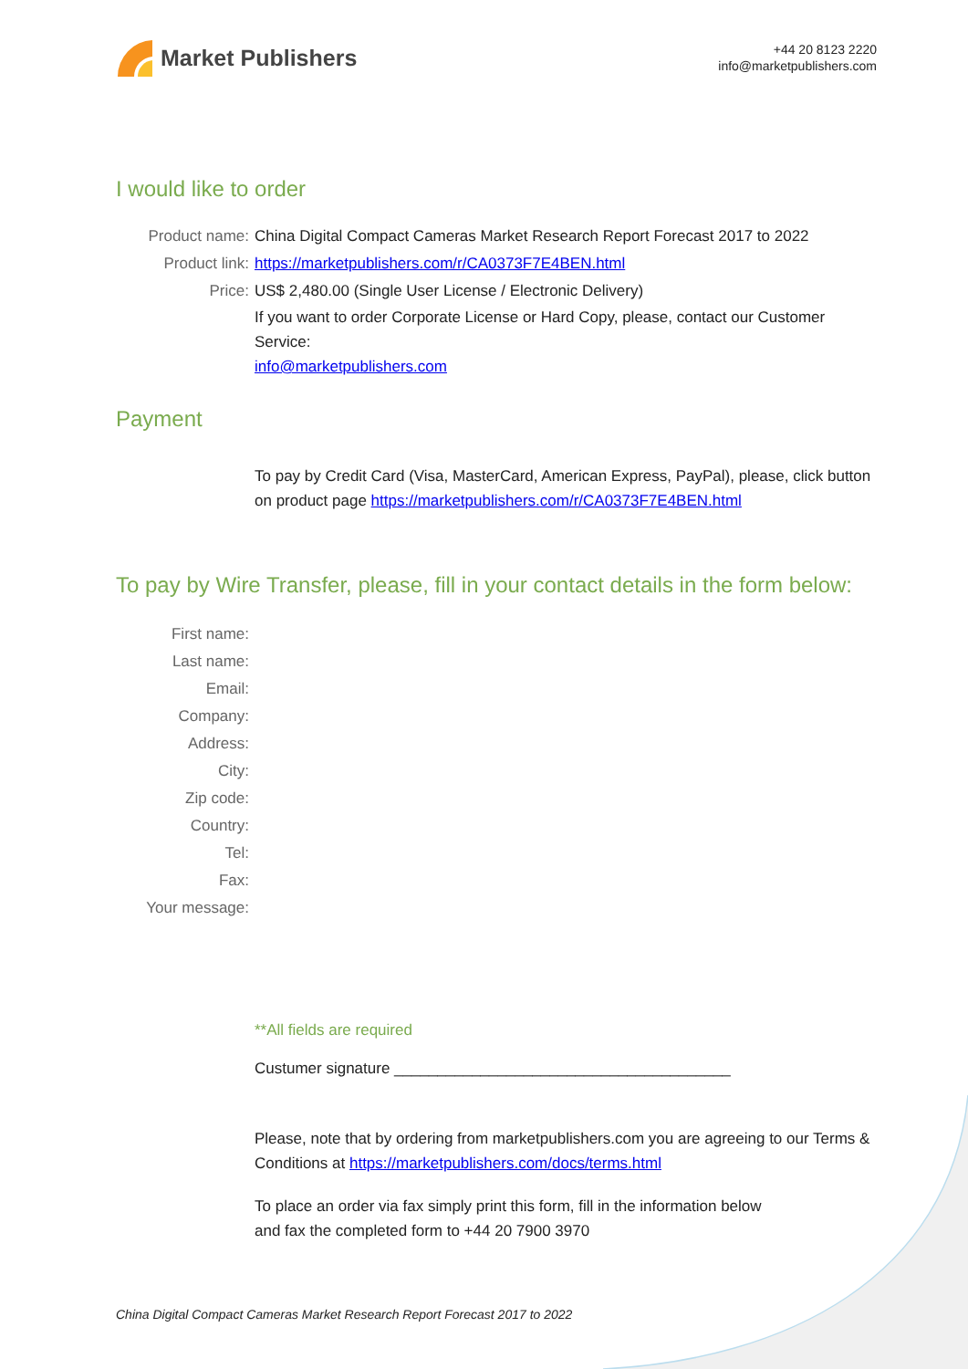Market Publishers
+44 20 8123 2220
info@marketpublishers.com
I would like to order
Product name: China Digital Compact Cameras Market Research Report Forecast 2017 to 2022
Product link: https://marketpublishers.com/r/CA0373F7E4BEN.html
Price: US$ 2,480.00 (Single User License / Electronic Delivery)
If you want to order Corporate License or Hard Copy, please, contact our Customer Service:
info@marketpublishers.com
Payment
To pay by Credit Card (Visa, MasterCard, American Express, PayPal), please, click button on product page https://marketpublishers.com/r/CA0373F7E4BEN.html
To pay by Wire Transfer, please, fill in your contact details in the form below:
First name:
Last name:
Email:
Company:
Address:
City:
Zip code:
Country:
Tel:
Fax:
Your message:
**All fields are required
Custumer signature _______________________________________
Please, note that by ordering from marketpublishers.com you are agreeing to our Terms & Conditions at https://marketpublishers.com/docs/terms.html
To place an order via fax simply print this form, fill in the information below
and fax the completed form to +44 20 7900 3970
China Digital Compact Cameras Market Research Report Forecast 2017 to 2022